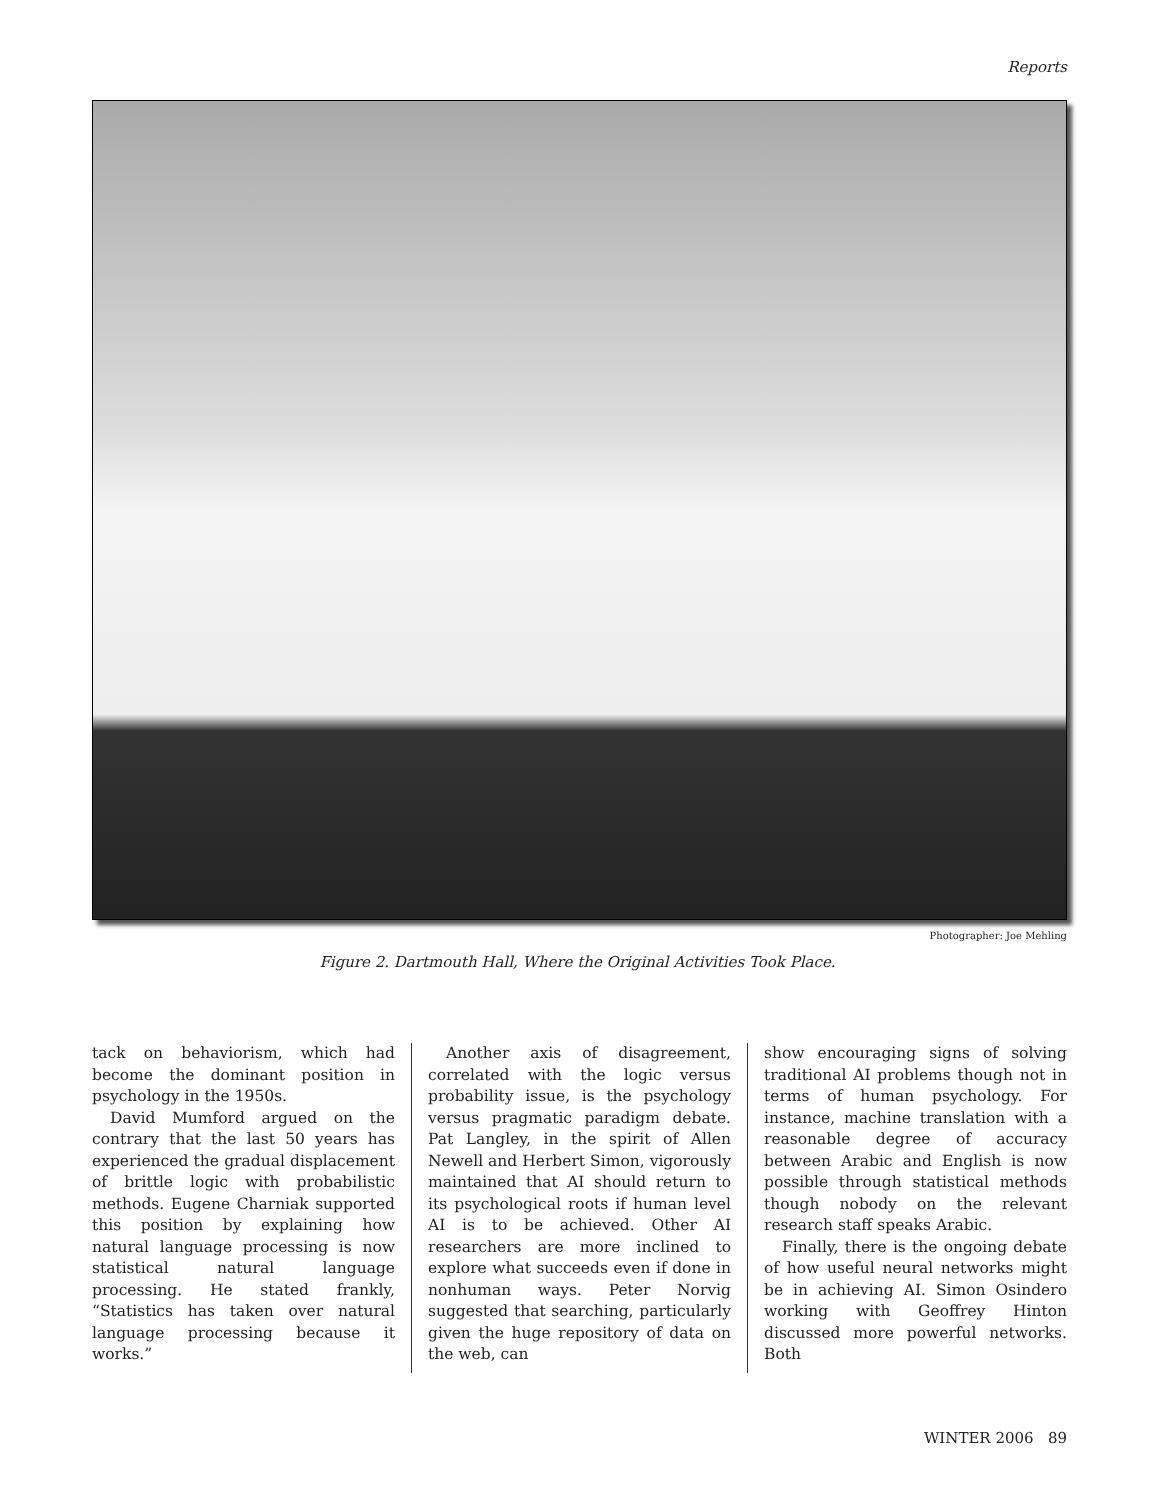Reports
Photographer: Joe Mehling
Figure 2. Dartmouth Hall, Where the Original Activities Took Place.
tack on behaviorism, which had become the dominant position in psychology in the 1950s.
David Mumford argued on the contrary that the last 50 years has experienced the gradual displacement of brittle logic with probabilistic methods. Eugene Charniak supported this position by explaining how natural language processing is now statistical natural language processing. He stated frankly, “Statistics has taken over natural language processing because it works.”
Another axis of disagreement, correlated with the logic versus probability issue, is the psychology versus pragmatic paradigm debate. Pat Langley, in the spirit of Allen Newell and Herbert Simon, vigorously maintained that AI should return to its psychological roots if human level AI is to be achieved. Other AI researchers are more inclined to explore what succeeds even if done in nonhuman ways. Peter Norvig suggested that searching, particularly given the huge repository of data on the web, can
show encouraging signs of solving traditional AI problems though not in terms of human psychology. For instance, machine translation with a reasonable degree of accuracy between Arabic and English is now possible through statistical methods though nobody on the relevant research staff speaks Arabic.
Finally, there is the ongoing debate of how useful neural networks might be in achieving AI. Simon Osindero working with Geoffrey Hinton discussed more powerful networks. Both
WINTER 2006 89